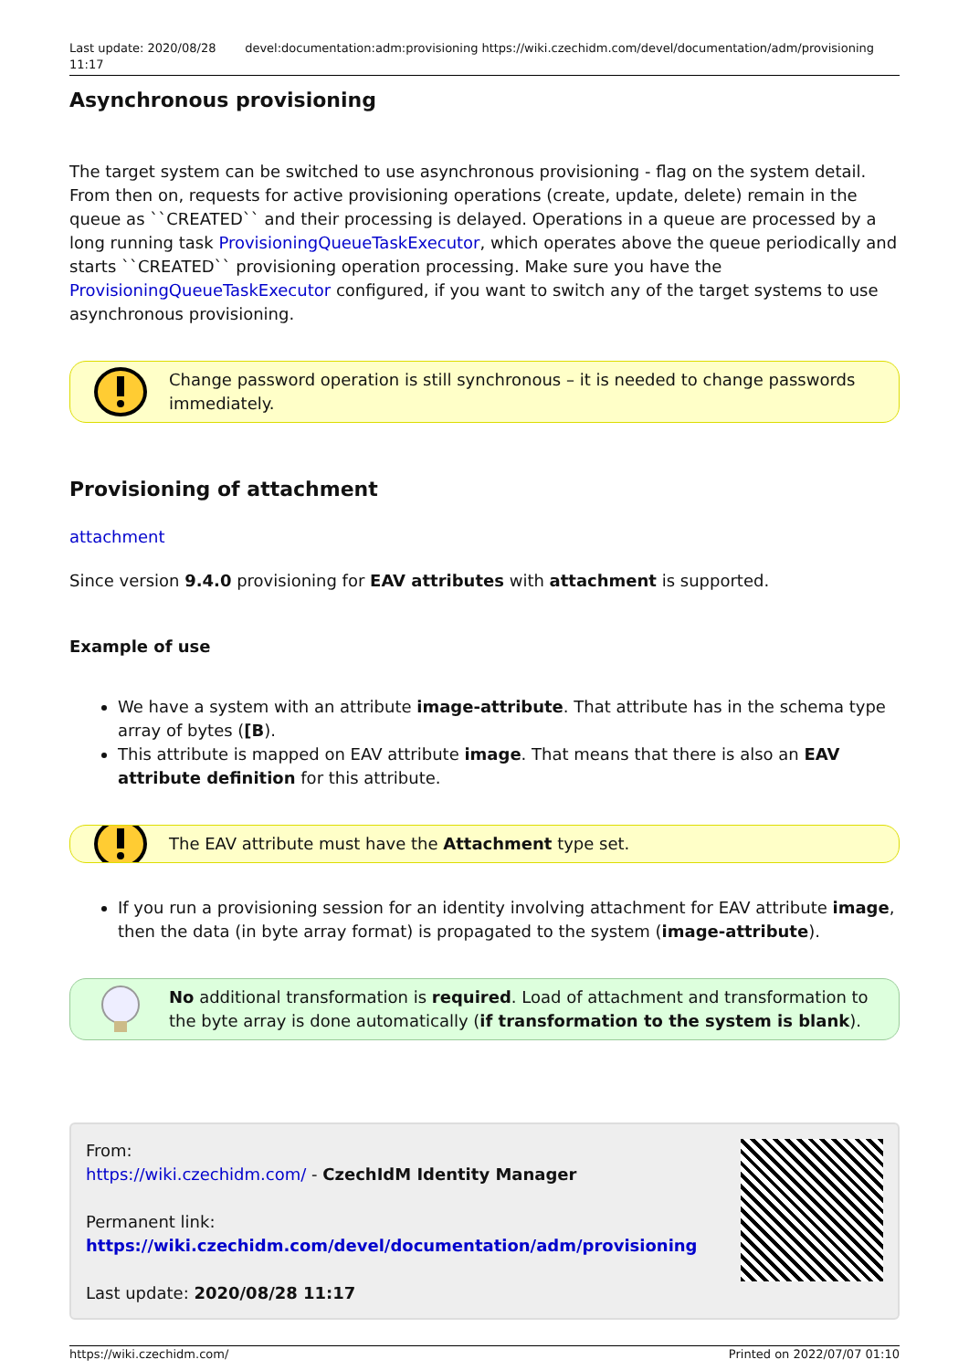Last update: 2020/08/28 11:17 devel:documentation:adm:provisioning https://wiki.czechidm.com/devel/documentation/adm/provisioning
Asynchronous provisioning
The target system can be switched to use asynchronous provisioning - flag on the system detail. From then on, requests for active provisioning operations (create, update, delete) remain in the queue as ``CREATED`` and their processing is delayed. Operations in a queue are processed by a long running task ProvisioningQueueTaskExecutor, which operates above the queue periodically and starts ``CREATED`` provisioning operation processing. Make sure you have the ProvisioningQueueTaskExecutor configured, if you want to switch any of the target systems to use asynchronous provisioning.
Change password operation is still synchronous – it is needed to change passwords immediately.
Provisioning of attachment
attachment
Since version 9.4.0 provisioning for EAV attributes with attachment is supported.
Example of use
We have a system with an attribute image-attribute. That attribute has in the schema type array of bytes ([B).
This attribute is mapped on EAV attribute image. That means that there is also an EAV attribute definition for this attribute.
The EAV attribute must have the Attachment type set.
If you run a provisioning session for an identity involving attachment for EAV attribute image, then the data (in byte array format) is propagated to the system (image-attribute).
No additional transformation is required. Load of attachment and transformation to the byte array is done automatically (if transformation to the system is blank).
From:
https://wiki.czechidm.com/ - CzechIdM Identity Manager
Permanent link:
https://wiki.czechidm.com/devel/documentation/adm/provisioning
Last update: 2020/08/28 11:17
https://wiki.czechidm.com/ Printed on 2022/07/07 01:10